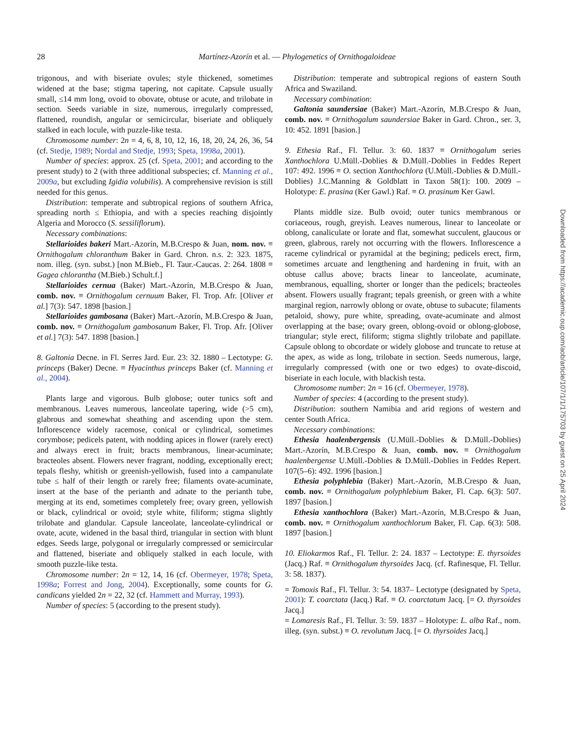28 Martínez-Azorín et al. — Phylogenetics of Ornithogaloideae
trigonous, and with biseriate ovules; style thickened, sometimes widened at the base; stigma tapering, not capitate. Capsule usually small, ≤14 mm long, ovoid to obovate, obtuse or acute, and trilobate in section. Seeds variable in size, numerous, irregularly compressed, flattened, roundish, angular or semicircular, biseriate and obliquely stalked in each locule, with puzzle-like testa.
Chromosome number: 2n = 4, 6, 8, 10, 12, 16, 18, 20, 24, 26, 36, 54 (cf. Stedje, 1989; Nordal and Stedje, 1993; Speta, 1998a, 2001).
Number of species: approx. 25 (cf. Speta, 2001; and according to the present study) to 2 (with three additional subspecies; cf. Manning et al., 2009a, but excluding Igidia volubilis). A comprehensive revision is still needed for this genus.
Distribution: temperate and subtropical regions of southern Africa, spreading north ≤ Ethiopia, and with a species reaching disjointly Algeria and Morocco (S. sessiliflorum).
Necessary combinations:
Stellarioides bakeri Mart.-Azorín, M.B.Crespo & Juan, nom. nov. ≡ Ornithogalum chloranthum Baker in Gard. Chron. n.s. 2: 323. 1875, nom. illeg. (syn. subst.) [non M.Bieb., Fl. Taur.-Caucas. 2: 264. 1808 ≡ Gagea chlorantha (M.Bieb.) Schult.f.]
Stellarioides cernua (Baker) Mart.-Azorín, M.B.Crespo & Juan, comb. nov. ≡ Ornithogalum cernuum Baker, Fl. Trop. Afr. [Oliver et al.] 7(3): 547. 1898 [basion.]
Stellarioides gambosana (Baker) Mart.-Azorín, M.B.Crespo & Juan, comb. nov. ≡ Ornithogalum gambosanum Baker, Fl. Trop. Afr. [Oliver et al.] 7(3): 547. 1898 [basion.]
8. Galtonia Decne. in Fl. Serres Jard. Eur. 23: 32. 1880 – Lectotype: G. princeps (Baker) Decne. ≡ Hyacinthus princeps Baker (cf. Manning et al., 2004).
Plants large and vigorous. Bulb globose; outer tunics soft and membranous. Leaves numerous, lanceolate tapering, wide (>5 cm), glabrous and somewhat sheathing and ascending upon the stem. Inflorescence widely racemose, conical or cylindrical, sometimes corymbose; pedicels patent, with nodding apices in flower (rarely erect) and always erect in fruit; bracts membranous, linear-acuminate; bracteoles absent. Flowers never fragrant, nodding, exceptionally erect; tepals fleshy, whitish or greenish-yellowish, fused into a campanulate tube ≤ half of their length or rarely free; filaments ovate-acuminate, insert at the base of the perianth and adnate to the perianth tube, merging at its end, sometimes completely free; ovary green, yellowish or black, cylindrical or ovoid; style white, filiform; stigma slightly trilobate and glandular. Capsule lanceolate, lanceolate-cylindrical or ovate, acute, widened in the basal third, triangular in section with blunt edges. Seeds large, polygonal or irregularly compressed or semicircular and flattened, biseriate and obliquely stalked in each locule, with smooth puzzle-like testa.
Chromosome number: 2n = 12, 14, 16 (cf. Obermeyer, 1978; Speta, 1998a; Forrest and Jong, 2004). Exceptionally, some counts for G. candicans yielded 2n = 22, 32 (cf. Hammett and Murray, 1993).
Number of species: 5 (according to the present study).
Distribution: temperate and subtropical regions of eastern South Africa and Swaziland.
Necessary combination:
Galtonia saundersiae (Baker) Mart.-Azorín, M.B.Crespo & Juan, comb. nov. ≡ Ornithogalum saundersiae Baker in Gard. Chron., ser. 3, 10: 452. 1891 [basion.]
9. Ethesia Raf., Fl. Tellur. 3: 60. 1837 ≡ Ornithogalum series Xanthochlora U.Müll.-Doblies & D.Müll.-Doblies in Feddes Repert 107: 492. 1996 ≡ O. section Xanthochlora (U.Müll.-Doblies & D.Müll.-Doblies) J.C.Manning & Goldblatt in Taxon 58(1): 100. 2009 – Holotype: E. prasina (Ker Gawl.) Raf. ≡ O. prasinum Ker Gawl.
Plants middle size. Bulb ovoid; outer tunics membranous or coriaceous, rough, greyish. Leaves numerous, linear to lanceolate or oblong, canaliculate or lorate and flat, somewhat succulent, glaucous or green, glabrous, rarely not occurring with the flowers. Inflorescence a raceme cylindrical or pyramidal at the begining; pedicels erect, firm, sometimes arcuate and lengthening and hardening in fruit, with an obtuse callus above; bracts linear to lanceolate, acuminate, membranous, equalling, shorter or longer than the pedicels; bracteoles absent. Flowers usually fragrant; tepals greenish, or green with a white marginal region, narrowly oblong or ovate, obtuse to subacute; filaments petaloid, showy, pure white, spreading, ovate-acuminate and almost overlapping at the base; ovary green, oblong-ovoid or oblong-globose, triangular; style erect, filiform; stigma slightly trilobate and papillate. Capsule oblong to obcordate or widely globose and truncate to retuse at the apex, as wide as long, trilobate in section. Seeds numerous, large, irregularly compressed (with one or two edges) to ovate-discoid, biseriate in each locule, with blackish testa.
Chromosome number: 2n = 16 (cf. Obermeyer, 1978).
Number of species: 4 (according to the present study).
Distribution: southern Namibia and arid regions of western and center South Africa.
Necessary combinations:
Ethesia haalenbergensis (U.Müll.-Doblies & D.Müll.-Doblies) Mart.-Azorín, M.B.Crespo & Juan, comb. nov. ≡ Ornithogalum haalenbergense U.Müll.-Doblies & D.Müll.-Doblies in Feddes Repert. 107(5–6): 492. 1996 [basion.]
Ethesia polyphlebia (Baker) Mart.-Azorín, M.B.Crespo & Juan, comb. nov. ≡ Ornithogalum polyphlebium Baker, Fl. Cap. 6(3): 507. 1897 [basion.]
Ethesia xanthochlora (Baker) Mart.-Azorín, M.B.Crespo & Juan, comb. nov. ≡ Ornithogalum xanthochlorum Baker, Fl. Cap. 6(3): 508. 1897 [basion.]
10. Eliokarmos Raf., Fl. Tellur. 2: 24. 1837 – Lectotype: E. thyrsoides (Jacq.) Raf. ≡ Ornithogalum thyrsoides Jacq. (cf. Rafinesque, Fl. Tellur. 3: 58. 1837).
= Tomoxis Raf., Fl. Tellur. 3: 54. 1837– Lectotype (designated by Speta, 2001): T. coarctata (Jacq.) Raf. ≡ O. coarctatum Jacq. [= O. thyrsoides Jacq.]
= Lomaresis Raf., Fl. Tellur. 3: 59. 1837 – Holotype: L. alba Raf., nom. illeg. (syn. subst.) ≡ O. revolutum Jacq. [= O. thyrsoides Jacq.]
Downloaded from https://academic.oup.com/aob/article/107/1/1/175703 by guest on 25 April 2024